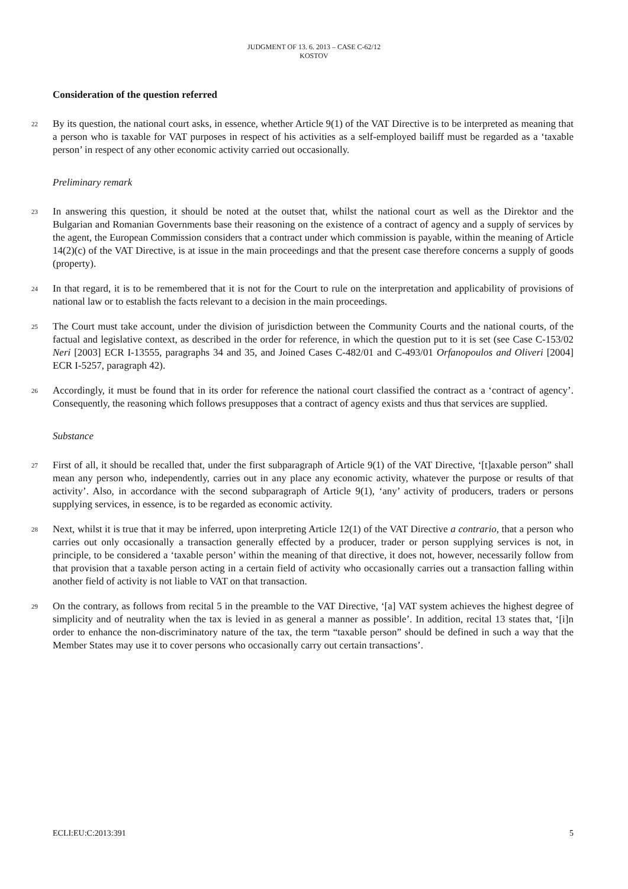JUDGMENT OF 13. 6. 2013 – CASE C-62/12
KOSTOV
Consideration of the question referred
22 By its question, the national court asks, in essence, whether Article 9(1) of the VAT Directive is to be interpreted as meaning that a person who is taxable for VAT purposes in respect of his activities as a self-employed bailiff must be regarded as a ‘taxable person’ in respect of any other economic activity carried out occasionally.
Preliminary remark
23 In answering this question, it should be noted at the outset that, whilst the national court as well as the Direktor and the Bulgarian and Romanian Governments base their reasoning on the existence of a contract of agency and a supply of services by the agent, the European Commission considers that a contract under which commission is payable, within the meaning of Article 14(2)(c) of the VAT Directive, is at issue in the main proceedings and that the present case therefore concerns a supply of goods (property).
24 In that regard, it is to be remembered that it is not for the Court to rule on the interpretation and applicability of provisions of national law or to establish the facts relevant to a decision in the main proceedings.
25 The Court must take account, under the division of jurisdiction between the Community Courts and the national courts, of the factual and legislative context, as described in the order for reference, in which the question put to it is set (see Case C-153/02 Neri [2003] ECR I-13555, paragraphs 34 and 35, and Joined Cases C-482/01 and C-493/01 Orfanopoulos and Oliveri [2004] ECR I-5257, paragraph 42).
26 Accordingly, it must be found that in its order for reference the national court classified the contract as a ‘contract of agency’. Consequently, the reasoning which follows presupposes that a contract of agency exists and thus that services are supplied.
Substance
27 First of all, it should be recalled that, under the first subparagraph of Article 9(1) of the VAT Directive, ‘[t]axable person” shall mean any person who, independently, carries out in any place any economic activity, whatever the purpose or results of that activity’. Also, in accordance with the second subparagraph of Article 9(1), ‘any’ activity of producers, traders or persons supplying services, in essence, is to be regarded as economic activity.
28 Next, whilst it is true that it may be inferred, upon interpreting Article 12(1) of the VAT Directive a contrario, that a person who carries out only occasionally a transaction generally effected by a producer, trader or person supplying services is not, in principle, to be considered a ‘taxable person’ within the meaning of that directive, it does not, however, necessarily follow from that provision that a taxable person acting in a certain field of activity who occasionally carries out a transaction falling within another field of activity is not liable to VAT on that transaction.
29 On the contrary, as follows from recital 5 in the preamble to the VAT Directive, ‘[a] VAT system achieves the highest degree of simplicity and of neutrality when the tax is levied in as general a manner as possible’. In addition, recital 13 states that, ‘[i]n order to enhance the non-discriminatory nature of the tax, the term “taxable person” should be defined in such a way that the Member States may use it to cover persons who occasionally carry out certain transactions’.
ECLI:EU:C:2013:391 5